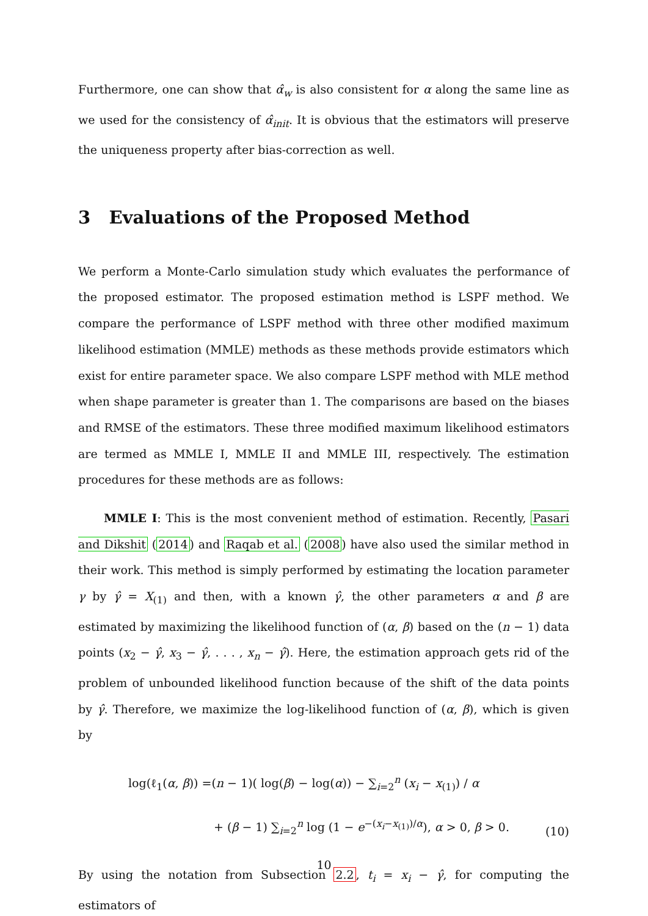Furthermore, one can show that α̂<sub>w</sub> is also consistent for α along the same line as we used for the consistency of α̂<sub>init</sub>. It is obvious that the estimators will preserve the uniqueness property after bias-correction as well.
3 Evaluations of the Proposed Method
We perform a Monte-Carlo simulation study which evaluates the performance of the proposed estimator. The proposed estimation method is LSPF method. We compare the performance of LSPF method with three other modified maximum likelihood estimation (MMLE) methods as these methods provide estimators which exist for entire parameter space. We also compare LSPF method with MLE method when shape parameter is greater than 1. The comparisons are based on the biases and RMSE of the estimators. These three modified maximum likelihood estimators are termed as MMLE I, MMLE II and MMLE III, respectively. The estimation procedures for these methods are as follows:
MMLE I: This is the most convenient method of estimation. Recently, Pasari and Dikshit (2014) and Raqab et al. (2008) have also used the similar method in their work. This method is simply performed by estimating the location parameter γ by γ̂ = X<sub>(1)</sub> and then, with a known γ̂, the other parameters α and β are estimated by maximizing the likelihood function of (α, β) based on the (n − 1) data points (x<sub>2</sub> − γ̂, x<sub>3</sub> − γ̂, . . . , x<sub>n</sub> − γ̂). Here, the estimation approach gets rid of the problem of unbounded likelihood function because of the shift of the data points by γ̂. Therefore, we maximize the log-likelihood function of (α, β), which is given by
log(ℓ<sub>1</sub>(α, β)) =(n − 1)( log(β) − log(α)) − ∑<sub>i=2</sub><sup>n</sup> (x<sub>i</sub> − x<sub>(1)</sub>) / α
+ (β − 1) ∑<sub>i=2</sub><sup>n</sup> log (1 − e<sup>−(x<sub>i</sub>−x<sub>(1)</sub>)/α</sup>), α > 0, β > 0.
(10)
By using the notation from Subsection 2.2, t<sub>i</sub> = x<sub>i</sub> − γ̂, for computing the estimators of
10